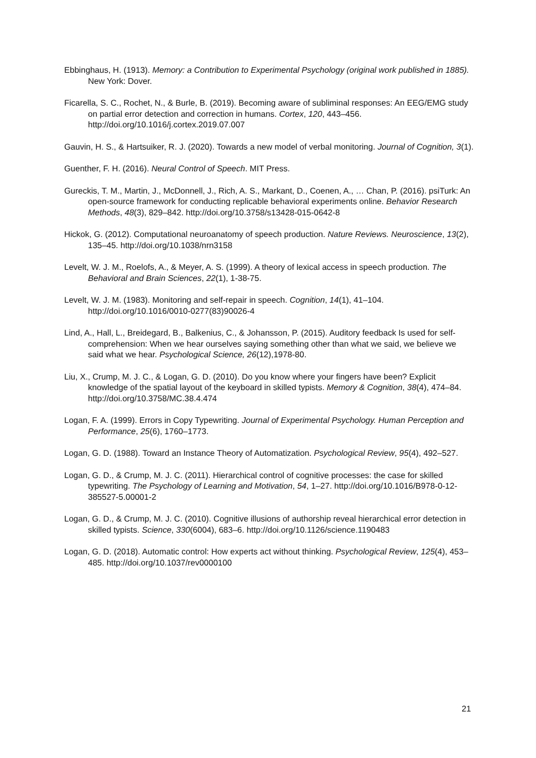Ebbinghaus, H. (1913). Memory: a Contribution to Experimental Psychology (original work published in 1885). New York: Dover.
Ficarella, S. C., Rochet, N., & Burle, B. (2019). Becoming aware of subliminal responses: An EEG/EMG study on partial error detection and correction in humans. Cortex, 120, 443–456. http://doi.org/10.1016/j.cortex.2019.07.007
Gauvin, H. S., & Hartsuiker, R. J. (2020). Towards a new model of verbal monitoring. Journal of Cognition, 3(1).
Guenther, F. H. (2016). Neural Control of Speech. MIT Press.
Gureckis, T. M., Martin, J., McDonnell, J., Rich, A. S., Markant, D., Coenen, A., … Chan, P. (2016). psiTurk: An open-source framework for conducting replicable behavioral experiments online. Behavior Research Methods, 48(3), 829–842. http://doi.org/10.3758/s13428-015-0642-8
Hickok, G. (2012). Computational neuroanatomy of speech production. Nature Reviews. Neuroscience, 13(2), 135–45. http://doi.org/10.1038/nrn3158
Levelt, W. J. M., Roelofs, A., & Meyer, A. S. (1999). A theory of lexical access in speech production. The Behavioral and Brain Sciences, 22(1), 1-38-75.
Levelt, W. J. M. (1983). Monitoring and self-repair in speech. Cognition, 14(1), 41–104. http://doi.org/10.1016/0010-0277(83)90026-4
Lind, A., Hall, L., Breidegard, B., Balkenius, C., & Johansson, P. (2015). Auditory feedback Is used for self-comprehension: When we hear ourselves saying something other than what we said, we believe we said what we hear. Psychological Science, 26(12),1978-80.
Liu, X., Crump, M. J. C., & Logan, G. D. (2010). Do you know where your fingers have been? Explicit knowledge of the spatial layout of the keyboard in skilled typists. Memory & Cognition, 38(4), 474–84. http://doi.org/10.3758/MC.38.4.474
Logan, F. A. (1999). Errors in Copy Typewriting. Journal of Experimental Psychology. Human Perception and Performance, 25(6), 1760–1773.
Logan, G. D. (1988). Toward an Instance Theory of Automatization. Psychological Review, 95(4), 492–527.
Logan, G. D., & Crump, M. J. C. (2011). Hierarchical control of cognitive processes: the case for skilled typewriting. The Psychology of Learning and Motivation, 54, 1–27. http://doi.org/10.1016/B978-0-12-385527-5.00001-2
Logan, G. D., & Crump, M. J. C. (2010). Cognitive illusions of authorship reveal hierarchical error detection in skilled typists. Science, 330(6004), 683–6. http://doi.org/10.1126/science.1190483
Logan, G. D. (2018). Automatic control: How experts act without thinking. Psychological Review, 125(4), 453–485. http://doi.org/10.1037/rev0000100
21